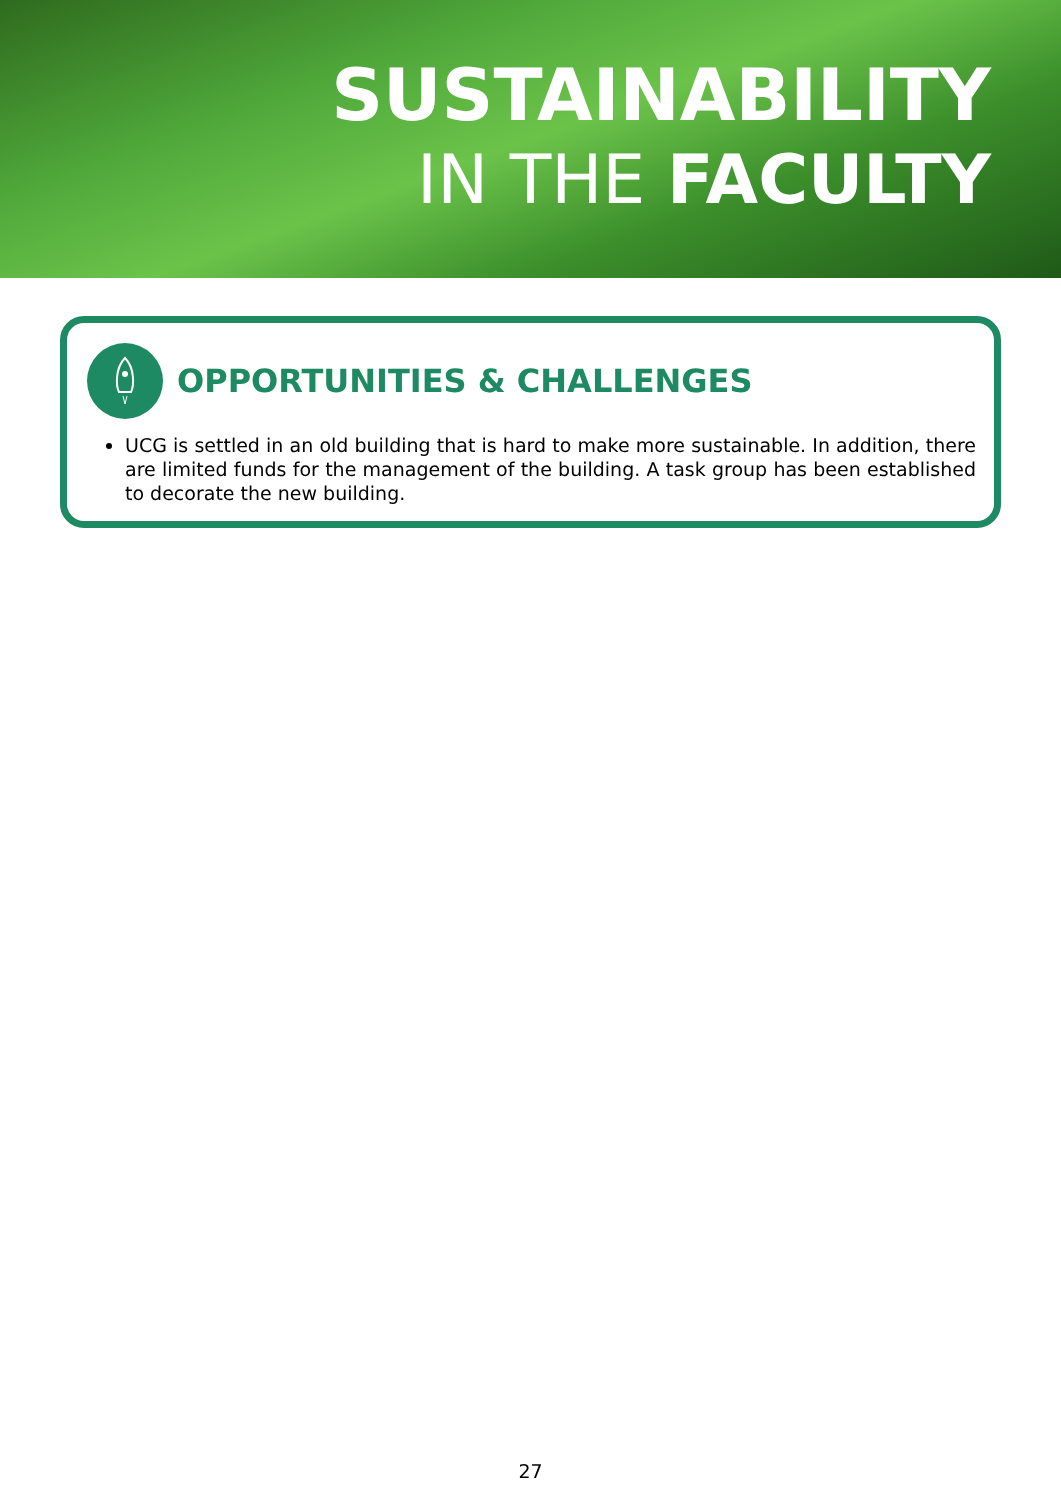SUSTAINABILITY
IN THE FACULTY
OPPORTUNITIES & CHALLENGES
UCG is settled in an old building that is hard to make more sustainable. In addition, there are limited funds for the management of the building. A task group has been established to decorate the new building.
27